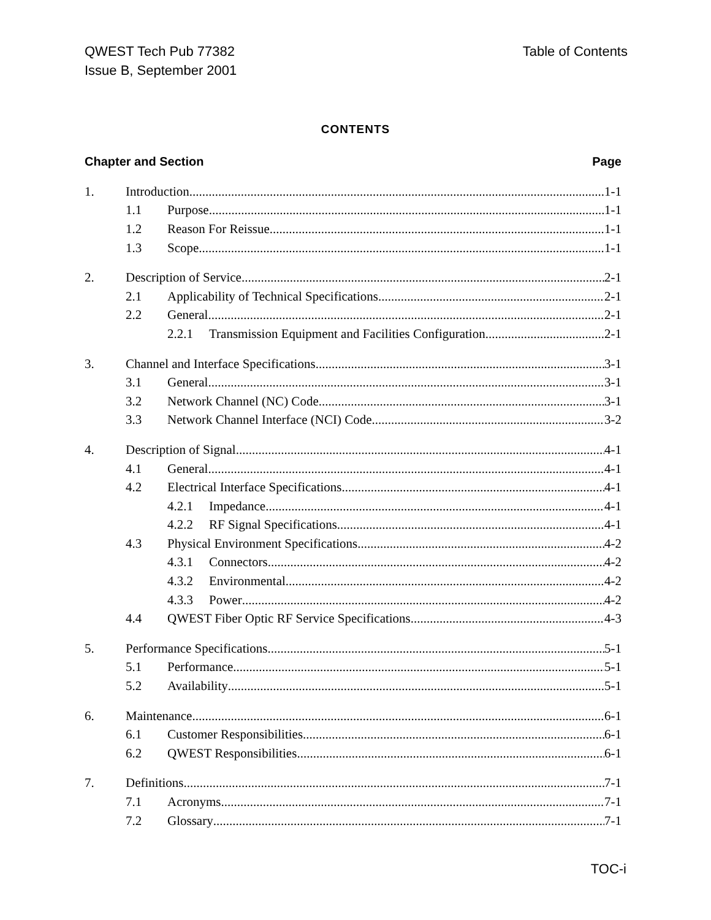QWEST Tech Pub 77382
Issue B, September 2001
Table of Contents
CONTENTS
Chapter and Section Page
1. Introduction 1-1
1.1 Purpose 1-1
1.2 Reason For Reissue 1-1
1.3 Scope 1-1
2. Description of Service 2-1
2.1 Applicability of Technical Specifications 2-1
2.2 General 2-1
2.2.1 Transmission Equipment and Facilities Configuration 2-1
3. Channel and Interface Specifications 3-1
3.1 General 3-1
3.2 Network Channel (NC) Code 3-1
3.3 Network Channel Interface (NCI) Code 3-2
4. Description of Signal 4-1
4.1 General 4-1
4.2 Electrical Interface Specifications 4-1
4.2.1 Impedance 4-1
4.2.2 RF Signal Specifications 4-1
4.3 Physical Environment Specifications 4-2
4.3.1 Connectors 4-2
4.3.2 Environmental 4-2
4.3.3 Power 4-2
4.4 QWEST Fiber Optic RF Service Specifications 4-3
5. Performance Specifications 5-1
5.1 Performance 5-1
5.2 Availability 5-1
6. Maintenance 6-1
6.1 Customer Responsibilities 6-1
6.2 QWEST Responsibilities 6-1
7. Definitions 7-1
7.1 Acronyms 7-1
7.2 Glossary 7-1
TOC-i